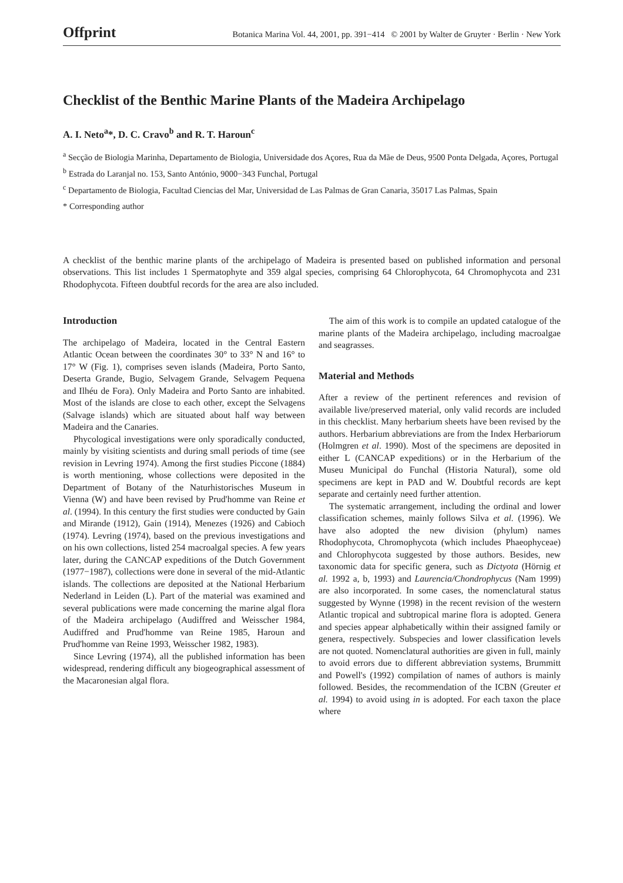Offprint Botanica Marina Vol. 44, 2001, pp. 391−414 © 2001 by Walter de Gruyter · Berlin · New York
Checklist of the Benthic Marine Plants of the Madeira Archipelago
A. I. Neto<sup>a</sup>*, D. C. Cravo<sup>b</sup> and R. T. Haroun<sup>c</sup>
<sup>a</sup> Secção de Biologia Marinha, Departamento de Biologia, Universidade dos Açores, Rua da Mãe de Deus, 9500 Ponta Delgada, Açores, Portugal
<sup>b</sup> Estrada do Laranjal no. 153, Santo António, 9000−343 Funchal, Portugal
<sup>c</sup> Departamento de Biologia, Facultad Ciencias del Mar, Universidad de Las Palmas de Gran Canaria, 35017 Las Palmas, Spain
* Corresponding author
A checklist of the benthic marine plants of the archipelago of Madeira is presented based on published information and personal observations. This list includes 1 Spermatophyte and 359 algal species, comprising 64 Chlorophycota, 64 Chromophycota and 231 Rhodophycota. Fifteen doubtful records for the area are also included.
Introduction
The archipelago of Madeira, located in the Central Eastern Atlantic Ocean between the coordinates 30° to 33° N and 16° to 17° W (Fig. 1), comprises seven islands (Madeira, Porto Santo, Deserta Grande, Bugio, Selvagem Grande, Selvagem Pequena and Ilhéu de Fora). Only Madeira and Porto Santo are inhabited. Most of the islands are close to each other, except the Selvagens (Salvage islands) which are situated about half way between Madeira and the Canaries.
Phycological investigations were only sporadically conducted, mainly by visiting scientists and during small periods of time (see revision in Levring 1974). Among the first studies Piccone (1884) is worth mentioning, whose collections were deposited in the Department of Botany of the Naturhistorisches Museum in Vienna (W) and have been revised by Prud'homme van Reine et al. (1994). In this century the first studies were conducted by Gain and Mirande (1912), Gain (1914), Menezes (1926) and Cabioch (1974). Levring (1974), based on the previous investigations and on his own collections, listed 254 macroalgal species. A few years later, during the CANCAP expeditions of the Dutch Government (1977−1987), collections were done in several of the mid-Atlantic islands. The collections are deposited at the National Herbarium Nederland in Leiden (L). Part of the material was examined and several publications were made concerning the marine algal flora of the Madeira archipelago (Audiffred and Weisscher 1984, Audiffred and Prud'homme van Reine 1985, Haroun and Prud'homme van Reine 1993, Weisscher 1982, 1983).
Since Levring (1974), all the published information has been widespread, rendering difficult any biogeographical assessment of the Macaronesian algal flora.
The aim of this work is to compile an updated catalogue of the marine plants of the Madeira archipelago, including macroalgae and seagrasses.
Material and Methods
After a review of the pertinent references and revision of available live/preserved material, only valid records are included in this checklist. Many herbarium sheets have been revised by the authors. Herbarium abbreviations are from the Index Herbariorum (Holmgren et al. 1990). Most of the specimens are deposited in either L (CANCAP expeditions) or in the Herbarium of the Museu Municipal do Funchal (Historia Natural), some old specimens are kept in PAD and W. Doubtful records are kept separate and certainly need further attention.
The systematic arrangement, including the ordinal and lower classification schemes, mainly follows Silva et al. (1996). We have also adopted the new division (phylum) names Rhodophycota, Chromophycota (which includes Phaeophyceae) and Chlorophycota suggested by those authors. Besides, new taxonomic data for specific genera, such as Dictyota (Hörnig et al. 1992 a, b, 1993) and Laurencia/Chondrophycus (Nam 1999) are also incorporated. In some cases, the nomenclatural status suggested by Wynne (1998) in the recent revision of the western Atlantic tropical and subtropical marine flora is adopted. Genera and species appear alphabetically within their assigned family or genera, respectively. Subspecies and lower classification levels are not quoted. Nomenclatural authorities are given in full, mainly to avoid errors due to different abbreviation systems, Brummitt and Powell's (1992) compilation of names of authors is mainly followed. Besides, the recommendation of the ICBN (Greuter et al. 1994) to avoid using in is adopted. For each taxon the place where